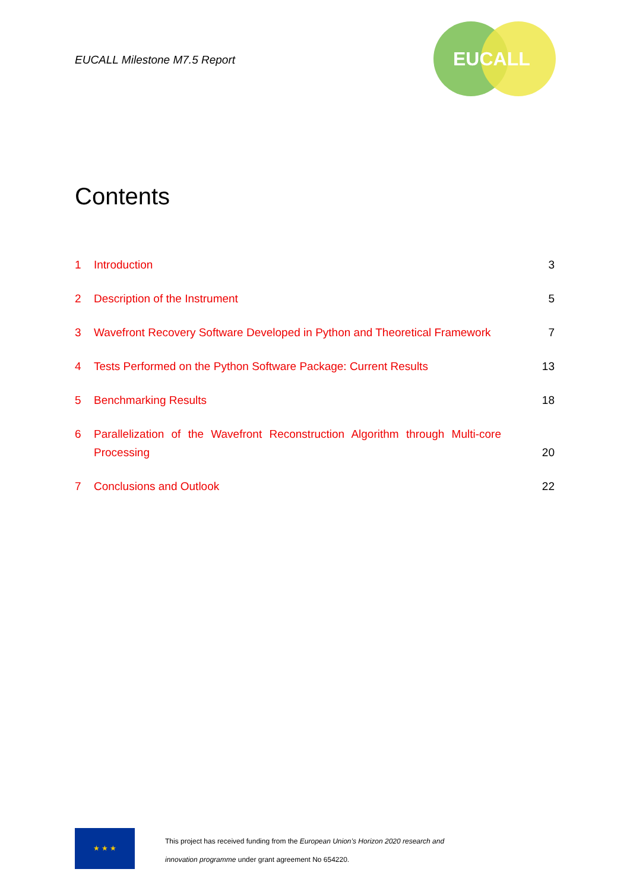EUCALL Milestone M7.5 Report
EUCALL
Contents
1 Introduction 3
2 Description of the Instrument 5
3 Wavefront Recovery Software Developed in Python and Theoretical Framework 7
4 Tests Performed on the Python Software Package: Current Results 13
5 Benchmarking Results 18
6 Parallelization of the Wavefront Reconstruction Algorithm through Multi-core Processing 20
7 Conclusions and Outlook 22
★ ★ ★
This project has received funding from the European Union’s Horizon 2020 research and
innovation programme under grant agreement No 654220.